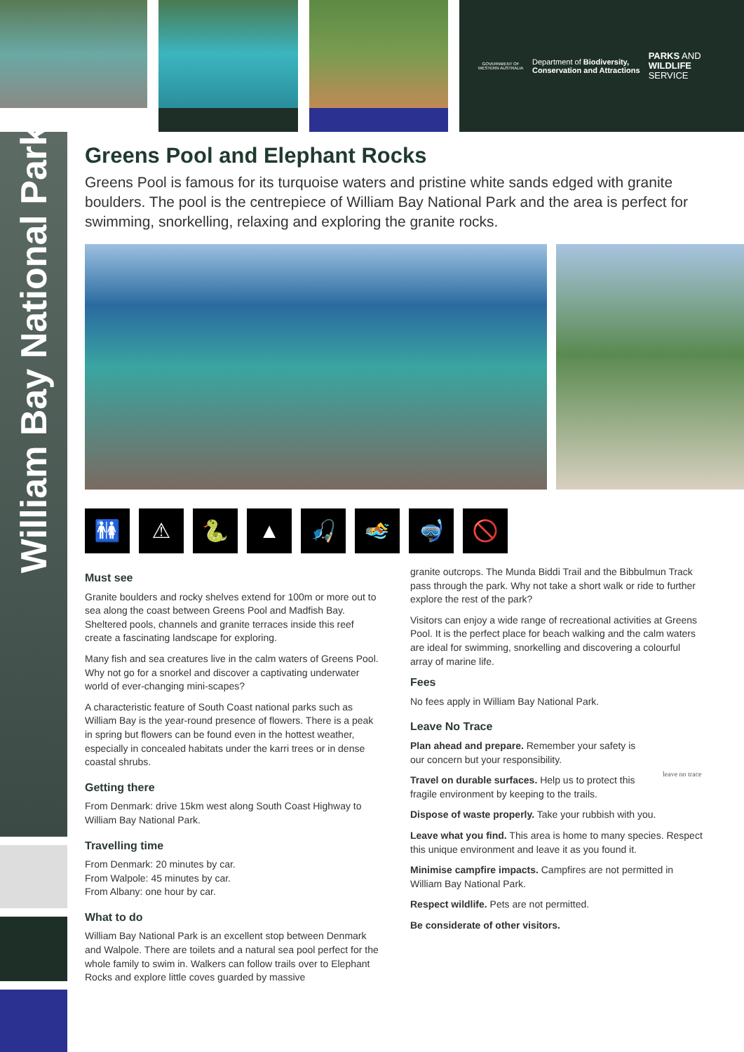GOVERNMENT OF
WESTERN AUSTRALIA
Department of Biodiversity,
Conservation and Attractions
PARKS AND
WILDLIFE
SERVICE
William Bay National Park
Greens Pool and Elephant Rocks
Greens Pool is famous for its turquoise waters and pristine white sands edged with granite boulders. The pool is the centrepiece of William Bay National Park and the area is perfect for swimming, snorkelling, relaxing and exploring the granite rocks.
🚻 ⚠ 🐍 ▲ 🎣 🏊 🤿 🚫
Must see
Granite boulders and rocky shelves extend for 100m or more out to sea along the coast between Greens Pool and Madfish Bay. Sheltered pools, channels and granite terraces inside this reef create a fascinating landscape for exploring.
Many fish and sea creatures live in the calm waters of Greens Pool. Why not go for a snorkel and discover a captivating underwater world of ever-changing mini-scapes?
A characteristic feature of South Coast national parks such as William Bay is the year-round presence of flowers. There is a peak in spring but flowers can be found even in the hottest weather, especially in concealed habitats under the karri trees or in dense coastal shrubs.
Getting there
From Denmark: drive 15km west along South Coast Highway to William Bay National Park.
Travelling time
From Denmark: 20 minutes by car.
From Walpole: 45 minutes by car.
From Albany: one hour by car.
What to do
William Bay National Park is an excellent stop between Denmark and Walpole. There are toilets and a natural sea pool perfect for the whole family to swim in. Walkers can follow trails over to Elephant Rocks and explore little coves guarded by massive
granite outcrops. The Munda Biddi Trail and the Bibbulmun Track pass through the park. Why not take a short walk or ride to further explore the rest of the park?
Visitors can enjoy a wide range of recreational activities at Greens Pool. It is the perfect place for beach walking and the calm waters are ideal for swimming, snorkelling and discovering a colourful array of marine life.
Fees
No fees apply in William Bay National Park.
Leave No Trace
Plan ahead and prepare. Remember your safety is our concern but your responsibility.
Travel on durable surfaces. Help us to protect this fragile environment by keeping to the trails.
leave no trace
Dispose of waste properly. Take your rubbish with you.
Leave what you find. This area is home to many species. Respect this unique environment and leave it as you found it.
Minimise campfire impacts. Campfires are not permitted in William Bay National Park.
Respect wildlife. Pets are not permitted.
Be considerate of other visitors.